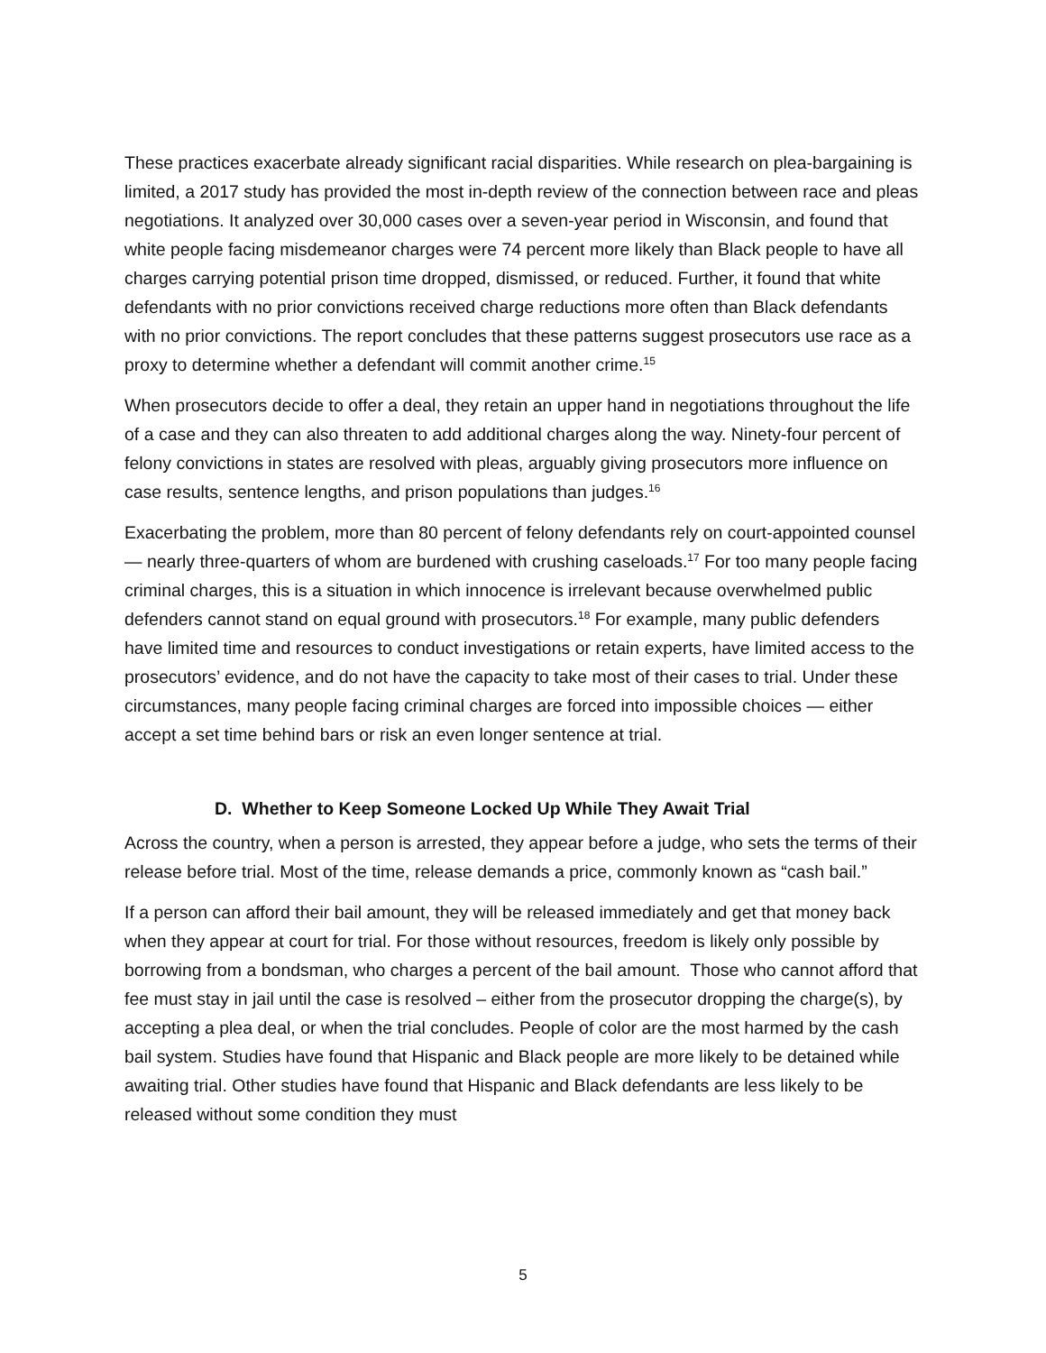These practices exacerbate already significant racial disparities. While research on plea-bargaining is limited, a 2017 study has provided the most in-depth review of the connection between race and pleas negotiations. It analyzed over 30,000 cases over a seven-year period in Wisconsin, and found that white people facing misdemeanor charges were 74 percent more likely than Black people to have all charges carrying potential prison time dropped, dismissed, or reduced. Further, it found that white defendants with no prior convictions received charge reductions more often than Black defendants with no prior convictions. The report concludes that these patterns suggest prosecutors use race as a proxy to determine whether a defendant will commit another crime.<sup>15</sup>
When prosecutors decide to offer a deal, they retain an upper hand in negotiations throughout the life of a case and they can also threaten to add additional charges along the way. Ninety-four percent of felony convictions in states are resolved with pleas, arguably giving prosecutors more influence on case results, sentence lengths, and prison populations than judges.<sup>16</sup>
Exacerbating the problem, more than 80 percent of felony defendants rely on court-appointed counsel — nearly three-quarters of whom are burdened with crushing caseloads.<sup>17</sup> For too many people facing criminal charges, this is a situation in which innocence is irrelevant because overwhelmed public defenders cannot stand on equal ground with prosecutors.<sup>18</sup> For example, many public defenders have limited time and resources to conduct investigations or retain experts, have limited access to the prosecutors’ evidence, and do not have the capacity to take most of their cases to trial. Under these circumstances, many people facing criminal charges are forced into impossible choices — either accept a set time behind bars or risk an even longer sentence at trial.
D. Whether to Keep Someone Locked Up While They Await Trial
Across the country, when a person is arrested, they appear before a judge, who sets the terms of their release before trial. Most of the time, release demands a price, commonly known as “cash bail.”
If a person can afford their bail amount, they will be released immediately and get that money back when they appear at court for trial. For those without resources, freedom is likely only possible by borrowing from a bondsman, who charges a percent of the bail amount. Those who cannot afford that fee must stay in jail until the case is resolved – either from the prosecutor dropping the charge(s), by accepting a plea deal, or when the trial concludes. People of color are the most harmed by the cash bail system. Studies have found that Hispanic and Black people are more likely to be detained while awaiting trial. Other studies have found that Hispanic and Black defendants are less likely to be released without some condition they must
5